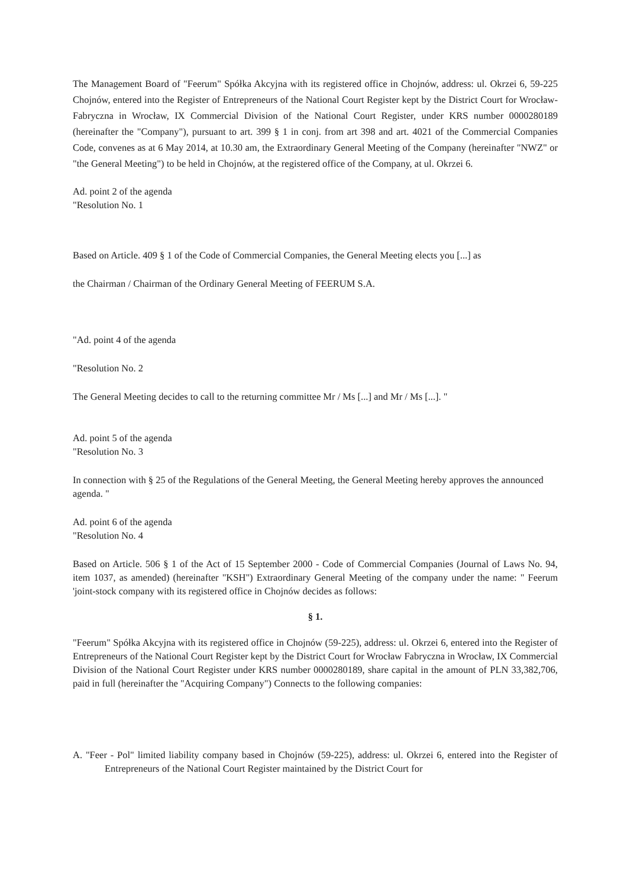The Management Board of "Feerum" Spółka Akcyjna with its registered office in Chojnów, address: ul. Okrzei 6, 59-225 Chojnów, entered into the Register of Entrepreneurs of the National Court Register kept by the District Court for Wrocław-Fabryczna in Wrocław, IX Commercial Division of the National Court Register, under KRS number 0000280189 (hereinafter the "Company"), pursuant to art. 399 § 1 in conj. from art 398 and art. 4021 of the Commercial Companies Code, convenes as at 6 May 2014, at 10.30 am, the Extraordinary General Meeting of the Company (hereinafter "NWZ" or "the General Meeting") to be held in Chojnów, at the registered office of the Company, at ul. Okrzei 6.
Ad. point 2 of the agenda
"Resolution No. 1
Based on Article. 409 § 1 of the Code of Commercial Companies, the General Meeting elects you [...] as
the Chairman / Chairman of the Ordinary General Meeting of FEERUM S.A.
"Ad. point 4 of the agenda
"Resolution No. 2
The General Meeting decides to call to the returning committee Mr / Ms [...] and Mr / Ms [...]. "
Ad. point 5 of the agenda
"Resolution No. 3
In connection with § 25 of the Regulations of the General Meeting, the General Meeting hereby approves the announced agenda. "
Ad. point 6 of the agenda
"Resolution No. 4
Based on Article. 506 § 1 of the Act of 15 September 2000 - Code of Commercial Companies (Journal of Laws No. 94, item 1037, as amended) (hereinafter "KSH") Extraordinary General Meeting of the company under the name: " Feerum 'joint-stock company with its registered office in Chojnów decides as follows:
§ 1.
"Feerum" Spółka Akcyjna with its registered office in Chojnów (59-225), address: ul. Okrzei 6, entered into the Register of Entrepreneurs of the National Court Register kept by the District Court for Wrocław Fabryczna in Wrocław, IX Commercial Division of the National Court Register under KRS number 0000280189, share capital in the amount of PLN 33,382,706, paid in full (hereinafter the "Acquiring Company") Connects to the following companies:
A. "Feer - Pol" limited liability company based in Chojnów (59-225), address: ul. Okrzei 6, entered into the Register of Entrepreneurs of the National Court Register maintained by the District Court for